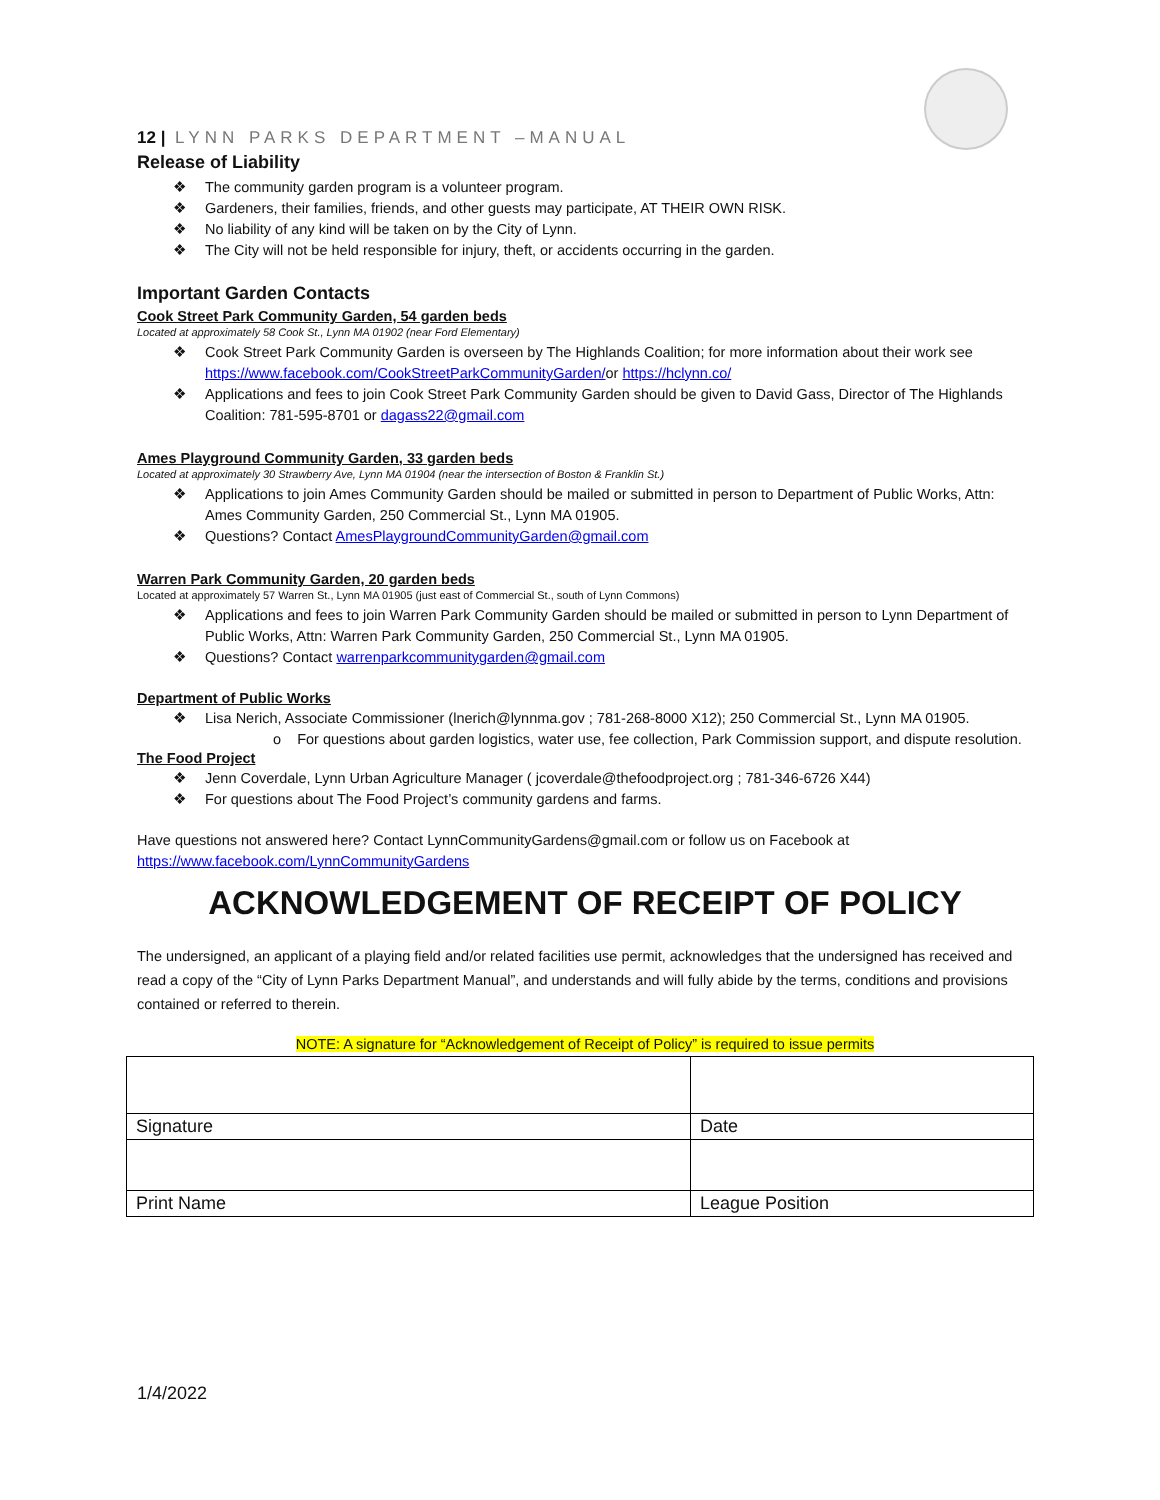12 | LYNN PARKS DEPARTMENT –MANUAL
Release of Liability
The community garden program is a volunteer program.
Gardeners, their families, friends, and other guests may participate, AT THEIR OWN RISK.
No liability of any kind will be taken on by the City of Lynn.
The City will not be held responsible for injury, theft, or accidents occurring in the garden.
Important Garden Contacts
Cook Street Park Community Garden, 54 garden beds
Located at approximately 58 Cook St., Lynn MA 01902 (near Ford Elementary)
Cook Street Park Community Garden is overseen by The Highlands Coalition; for more information about their work see https://www.facebook.com/CookStreetParkCommunityGarden/or https://hclynn.co/
Applications and fees to join Cook Street Park Community Garden should be given to David Gass, Director of The Highlands Coalition: 781-595-8701 or dagass22@gmail.com
Ames Playground Community Garden, 33 garden beds
Located at approximately 30 Strawberry Ave, Lynn MA 01904 (near the intersection of Boston & Franklin St.)
Applications to join Ames Community Garden should be mailed or submitted in person to Department of Public Works, Attn: Ames Community Garden, 250 Commercial St., Lynn MA 01905.
Questions? Contact AmesPlaygroundCommunityGarden@gmail.com
Warren Park Community Garden, 20 garden beds
Located at approximately 57 Warren St., Lynn MA 01905 (just east of Commercial St., south of Lynn Commons)
Applications and fees to join Warren Park Community Garden should be mailed or submitted in person to Lynn Department of Public Works, Attn: Warren Park Community Garden, 250 Commercial St., Lynn MA 01905.
Questions? Contact warrenparkcommunitygarden@gmail.com
Department of Public Works
Lisa Nerich, Associate Commissioner (lnerich@lynnma.gov ; 781-268-8000 X12); 250 Commercial St., Lynn MA 01905.
o For questions about garden logistics, water use, fee collection, Park Commission support, and dispute resolution.
The Food Project
Jenn Coverdale, Lynn Urban Agriculture Manager ( jcoverdale@thefoodproject.org ; 781-346-6726 X44)
For questions about The Food Project’s community gardens and farms.
Have questions not answered here? Contact LynnCommunityGardens@gmail.com or follow us on Facebook at https://www.facebook.com/LynnCommunityGardens
ACKNOWLEDGEMENT OF RECEIPT OF POLICY
The undersigned, an applicant of a playing field and/or related facilities use permit, acknowledges that the undersigned has received and read a copy of the “City of Lynn Parks Department Manual”, and understands and will fully abide by the terms, conditions and provisions contained or referred to therein.
NOTE: A signature for “Acknowledgement of Receipt of Policy” is required to issue permits
| Signature | Date |
| Print Name | League Position |
1/4/2022